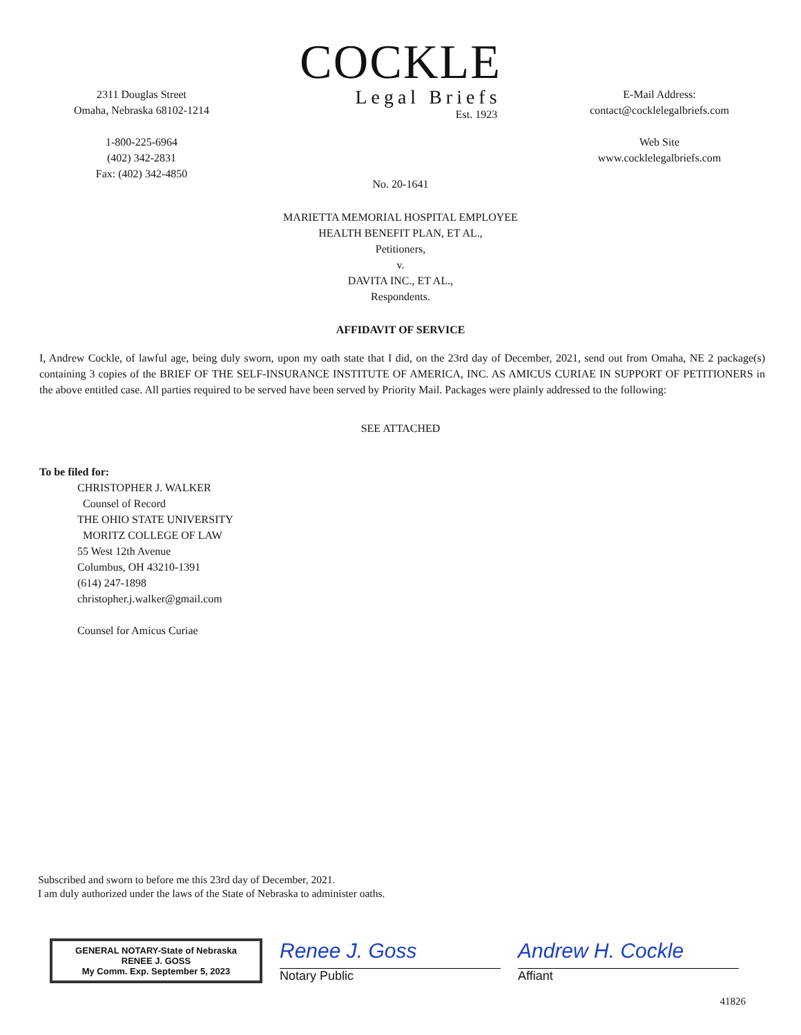2311 Douglas Street
Omaha, Nebraska 68102-1214
1-800-225-6964
(402) 342-2831
Fax: (402) 342-4850
COCKLE
Legal Briefs
Est. 1923
E-Mail Address:
contact@cocklelegalbriefs.com
Web Site
www.cocklelegalbriefs.com
No. 20-1641
MARIETTA MEMORIAL HOSPITAL EMPLOYEE
HEALTH BENEFIT PLAN, ET AL.,
Petitioners,
v.
DAVITA INC., ET AL.,
Respondents.
AFFIDAVIT OF SERVICE
I, Andrew Cockle, of lawful age, being duly sworn, upon my oath state that I did, on the 23rd day of December, 2021, send out from Omaha, NE 2 package(s) containing 3 copies of the BRIEF OF THE SELF-INSURANCE INSTITUTE OF AMERICA, INC. AS AMICUS CURIAE IN SUPPORT OF PETITIONERS in the above entitled case. All parties required to be served have been served by Priority Mail. Packages were plainly addressed to the following:
SEE ATTACHED
To be filed for:
CHRISTOPHER J. WALKER
Counsel of Record
THE OHIO STATE UNIVERSITY
MORITZ COLLEGE OF LAW
55 West 12th Avenue
Columbus, OH 43210-1391
(614) 247-1898
christopher.j.walker@gmail.com
Counsel for Amicus Curiae
Subscribed and sworn to before me this 23rd day of December, 2021.
I am duly authorized under the laws of the State of Nebraska to administer oaths.
GENERAL NOTARY-State of Nebraska
RENEE J. GOSS
My Comm. Exp. September 5, 2023
Renee J. Goss
Notary Public
Andrew H. Cockle
Affiant
41826